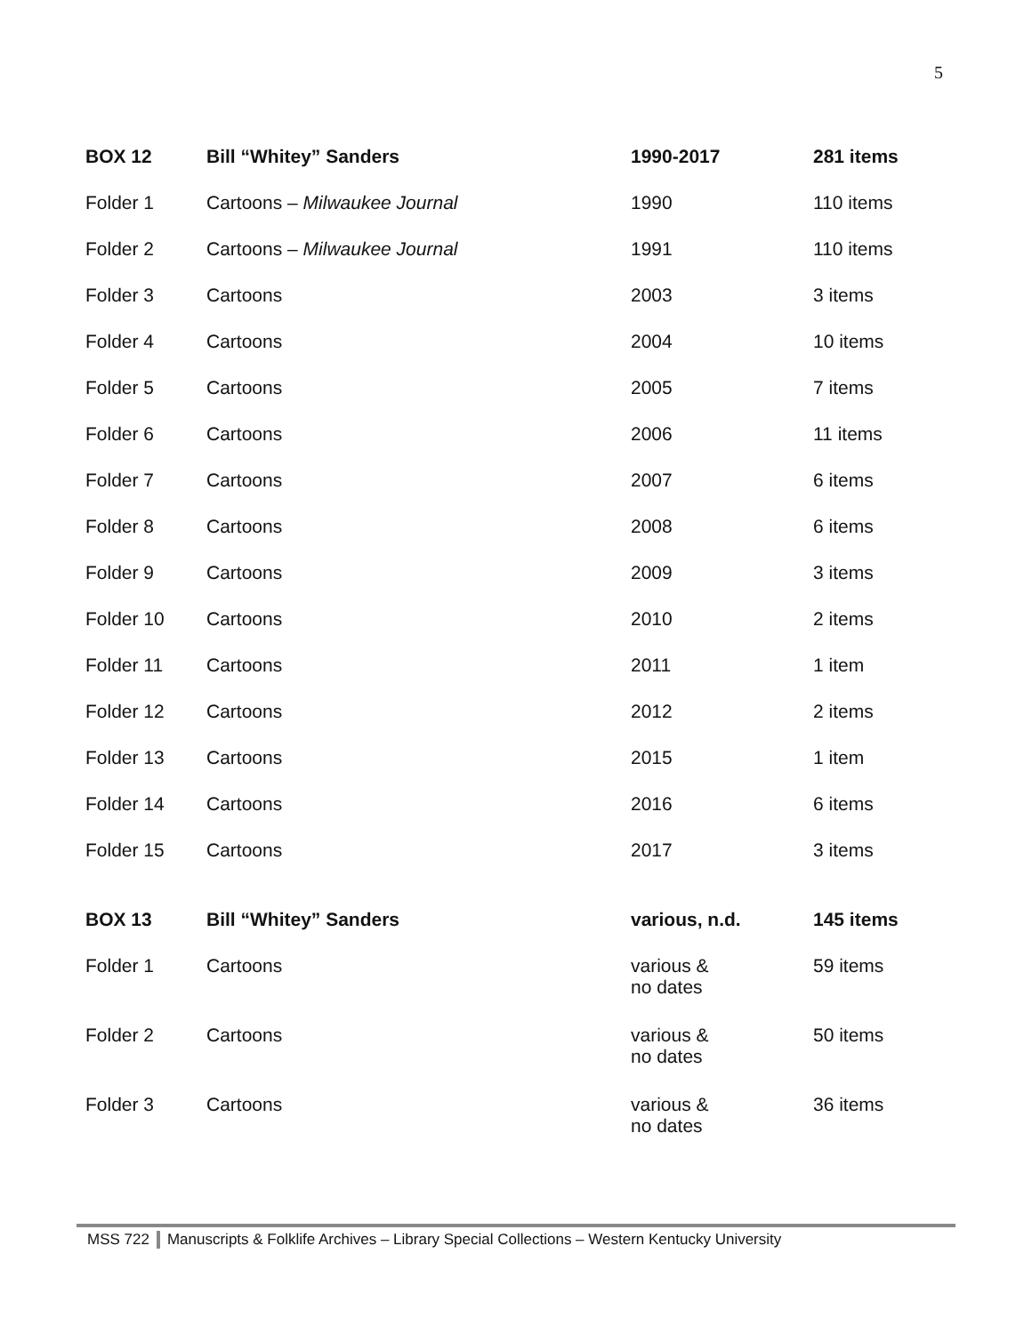5
| BOX 12 | Bill “Whitey” Sanders | 1990-2017 | 281 items |
| Folder 1 | Cartoons – Milwaukee Journal | 1990 | 110 items |
| Folder 2 | Cartoons – Milwaukee Journal | 1991 | 110 items |
| Folder 3 | Cartoons | 2003 | 3 items |
| Folder 4 | Cartoons | 2004 | 10 items |
| Folder 5 | Cartoons | 2005 | 7 items |
| Folder 6 | Cartoons | 2006 | 11 items |
| Folder 7 | Cartoons | 2007 | 6 items |
| Folder 8 | Cartoons | 2008 | 6 items |
| Folder 9 | Cartoons | 2009 | 3 items |
| Folder 10 | Cartoons | 2010 | 2 items |
| Folder 11 | Cartoons | 2011 | 1 item |
| Folder 12 | Cartoons | 2012 | 2 items |
| Folder 13 | Cartoons | 2015 | 1 item |
| Folder 14 | Cartoons | 2016 | 6 items |
| Folder 15 | Cartoons | 2017 | 3 items |
| BOX 13 | Bill “Whitey” Sanders | various, n.d. | 145 items |
| Folder 1 | Cartoons | various & no dates | 59 items |
| Folder 2 | Cartoons | various & no dates | 50 items |
| Folder 3 | Cartoons | various & no dates | 36 items |
MSS 722 Manuscripts & Folklife Archives – Library Special Collections – Western Kentucky University